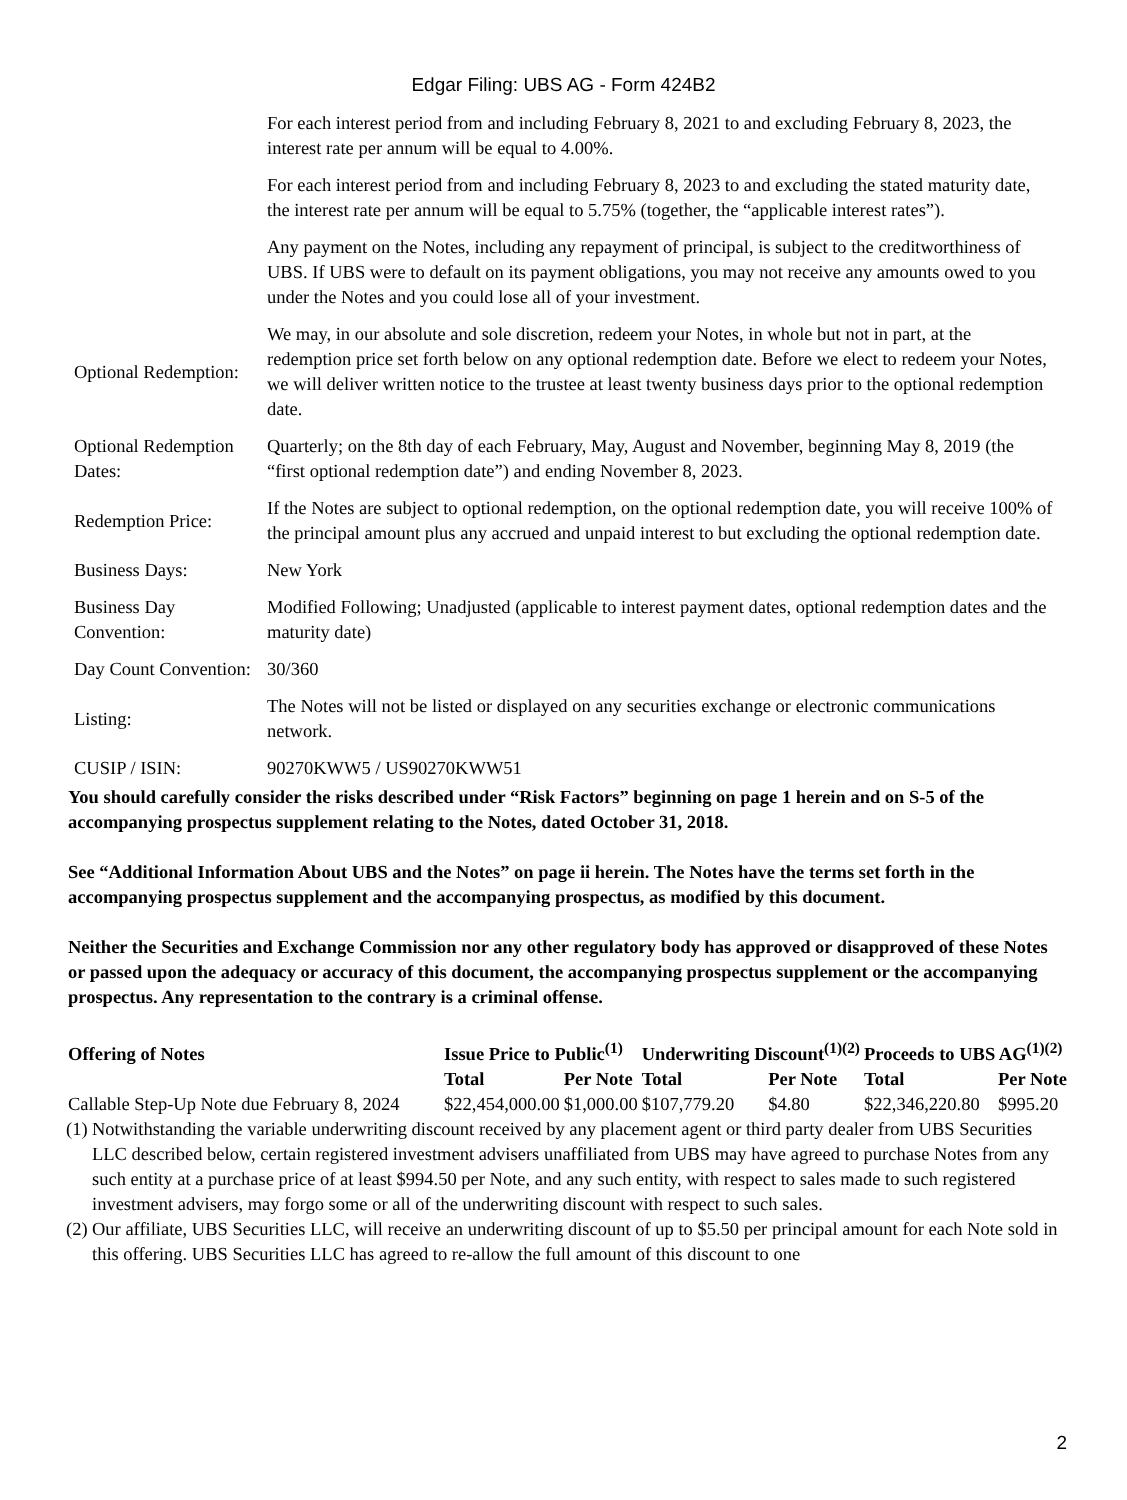Edgar Filing: UBS AG - Form 424B2
| | For each interest period from and including February 8, 2021 to and excluding February 8, 2023, the interest rate per annum will be equal to 4.00%. |
| | For each interest period from and including February 8, 2023 to and excluding the stated maturity date, the interest rate per annum will be equal to 5.75% (together, the “applicable interest rates”). |
| | Any payment on the Notes, including any repayment of principal, is subject to the creditworthiness of UBS. If UBS were to default on its payment obligations, you may not receive any amounts owed to you under the Notes and you could lose all of your investment. |
| Optional Redemption: | We may, in our absolute and sole discretion, redeem your Notes, in whole but not in part, at the redemption price set forth below on any optional redemption date. Before we elect to redeem your Notes, we will deliver written notice to the trustee at least twenty business days prior to the optional redemption date. |
| Optional Redemption Dates: | Quarterly; on the 8th day of each February, May, August and November, beginning May 8, 2019 (the “first optional redemption date”) and ending November 8, 2023. |
| Redemption Price: | If the Notes are subject to optional redemption, on the optional redemption date, you will receive 100% of the principal amount plus any accrued and unpaid interest to but excluding the optional redemption date. |
| Business Days: | New York |
| Business Day Convention: | Modified Following; Unadjusted (applicable to interest payment dates, optional redemption dates and the maturity date) |
| Day Count Convention: | 30/360 |
| Listing: | The Notes will not be listed or displayed on any securities exchange or electronic communications network. |
| CUSIP / ISIN: | 90270KWW5 / US90270KWW51 |
You should carefully consider the risks described under “Risk Factors” beginning on page 1 herein and on S-5 of the accompanying prospectus supplement relating to the Notes, dated October 31, 2018.
See “Additional Information About UBS and the Notes” on page ii herein. The Notes have the terms set forth in the accompanying prospectus supplement and the accompanying prospectus, as modified by this document.
Neither the Securities and Exchange Commission nor any other regulatory body has approved or disapproved of these Notes or passed upon the adequacy or accuracy of this document, the accompanying prospectus supplement or the accompanying prospectus. Any representation to the contrary is a criminal offense.
| Offering of Notes | Issue Price to Public<sup>(1)</sup> | | Underwriting Discount<sup>(1)(2)</sup> | | Proceeds to UBS AG<sup>(1)(2)</sup> | |
| --- | --- | --- | --- | --- | --- | --- |
| | Total | Per Note | Total | Per Note | Total | Per Note |
| Callable Step-Up Note due February 8, 2024 | $22,454,000.00 | $1,000.00 | $107,779.20 | $4.80 | $22,346,220.80 | $995.20 |
(1) Notwithstanding the variable underwriting discount received by any placement agent or third party dealer from UBS Securities LLC described below, certain registered investment advisers unaffiliated from UBS may have agreed to purchase Notes from any such entity at a purchase price of at least $994.50 per Note, and any such entity, with respect to sales made to such registered investment advisers, may forgo some or all of the underwriting discount with respect to such sales.
(2) Our affiliate, UBS Securities LLC, will receive an underwriting discount of up to $5.50 per principal amount for each Note sold in this offering. UBS Securities LLC has agreed to re-allow the full amount of this discount to one
2